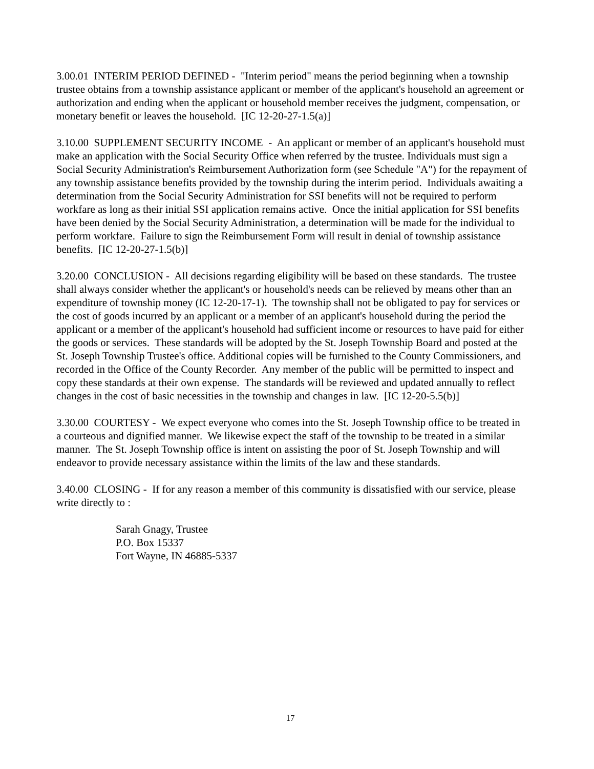3.00.01 INTERIM PERIOD DEFINED - "Interim period" means the period beginning when a township trustee obtains from a township assistance applicant or member of the applicant's household an agreement or authorization and ending when the applicant or household member receives the judgment, compensation, or monetary benefit or leaves the household. [IC 12-20-27-1.5(a)]
3.10.00 SUPPLEMENT SECURITY INCOME - An applicant or member of an applicant's household must make an application with the Social Security Office when referred by the trustee. Individuals must sign a Social Security Administration's Reimbursement Authorization form (see Schedule "A") for the repayment of any township assistance benefits provided by the township during the interim period. Individuals awaiting a determination from the Social Security Administration for SSI benefits will not be required to perform workfare as long as their initial SSI application remains active. Once the initial application for SSI benefits have been denied by the Social Security Administration, a determination will be made for the individual to perform workfare. Failure to sign the Reimbursement Form will result in denial of township assistance benefits. [IC 12-20-27-1.5(b)]
3.20.00 CONCLUSION - All decisions regarding eligibility will be based on these standards. The trustee shall always consider whether the applicant's or household's needs can be relieved by means other than an expenditure of township money (IC 12-20-17-1). The township shall not be obligated to pay for services or the cost of goods incurred by an applicant or a member of an applicant's household during the period the applicant or a member of the applicant's household had sufficient income or resources to have paid for either the goods or services. These standards will be adopted by the St. Joseph Township Board and posted at the St. Joseph Township Trustee's office. Additional copies will be furnished to the County Commissioners, and recorded in the Office of the County Recorder. Any member of the public will be permitted to inspect and copy these standards at their own expense. The standards will be reviewed and updated annually to reflect changes in the cost of basic necessities in the township and changes in law. [IC 12-20-5.5(b)]
3.30.00 COURTESY - We expect everyone who comes into the St. Joseph Township office to be treated in a courteous and dignified manner. We likewise expect the staff of the township to be treated in a similar manner. The St. Joseph Township office is intent on assisting the poor of St. Joseph Township and will endeavor to provide necessary assistance within the limits of the law and these standards.
3.40.00 CLOSING - If for any reason a member of this community is dissatisfied with our service, please write directly to :
Sarah Gnagy, Trustee
P.O. Box 15337
Fort Wayne, IN 46885-5337
17